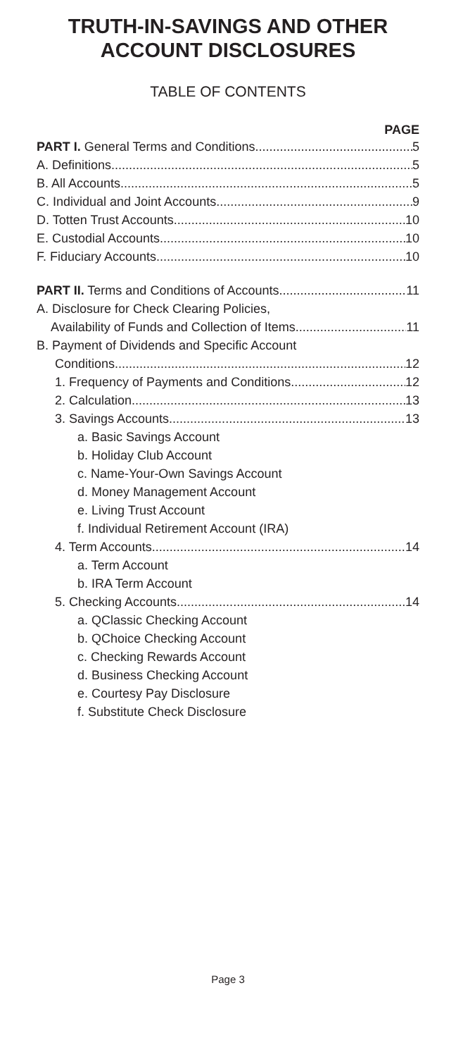TRUTH-IN-SAVINGS AND OTHER ACCOUNT DISCLOSURES
TABLE OF CONTENTS
PAGE
PART I. General Terms and Conditions 5
A. Definitions 5
B. All Accounts 5
C. Individual and Joint Accounts 9
D. Totten Trust Accounts 10
E. Custodial Accounts 10
F. Fiduciary Accounts 10
PART II. Terms and Conditions of Accounts 11
A. Disclosure for Check Clearing Policies,
Availability of Funds and Collection of Items 11
B. Payment of Dividends and Specific Account
Conditions 12
1. Frequency of Payments and Conditions 12
2. Calculation 13
3. Savings Accounts 13
a. Basic Savings Account
b. Holiday Club Account
c. Name-Your-Own Savings Account
d. Money Management Account
e. Living Trust Account
f. Individual Retirement Account (IRA)
4. Term Accounts 14
a. Term Account
b. IRA Term Account
5. Checking Accounts 14
a. QClassic Checking Account
b. QChoice Checking Account
c. Checking Rewards Account
d. Business Checking Account
e. Courtesy Pay Disclosure
f. Substitute Check Disclosure
Page 3